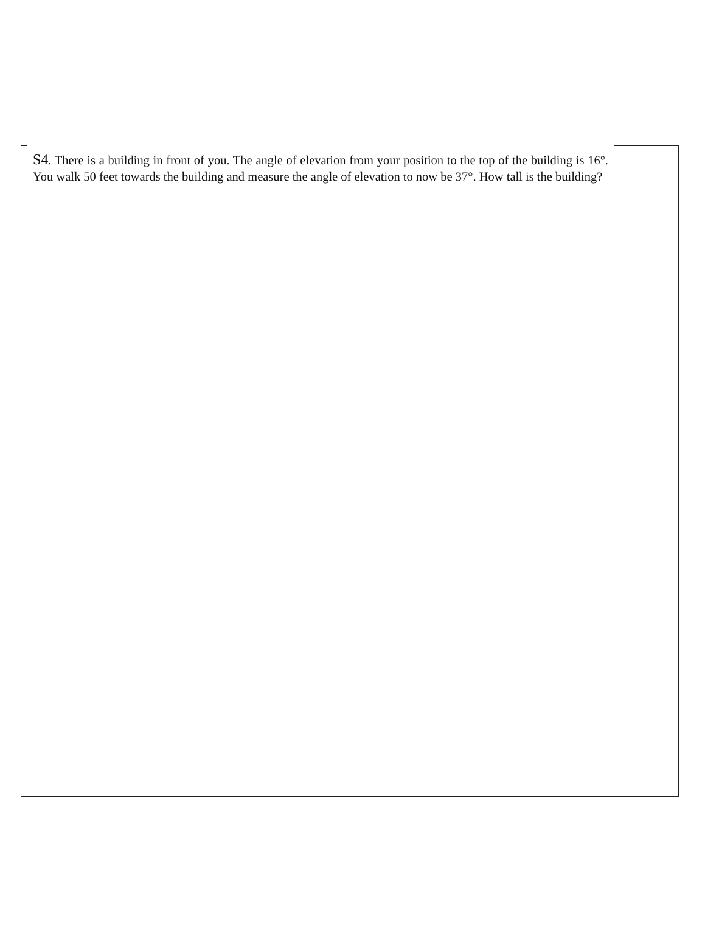S4. There is a building in front of you. The angle of elevation from your position to the top of the building is 16°. You walk 50 feet towards the building and measure the angle of elevation to now be 37°. How tall is the building?